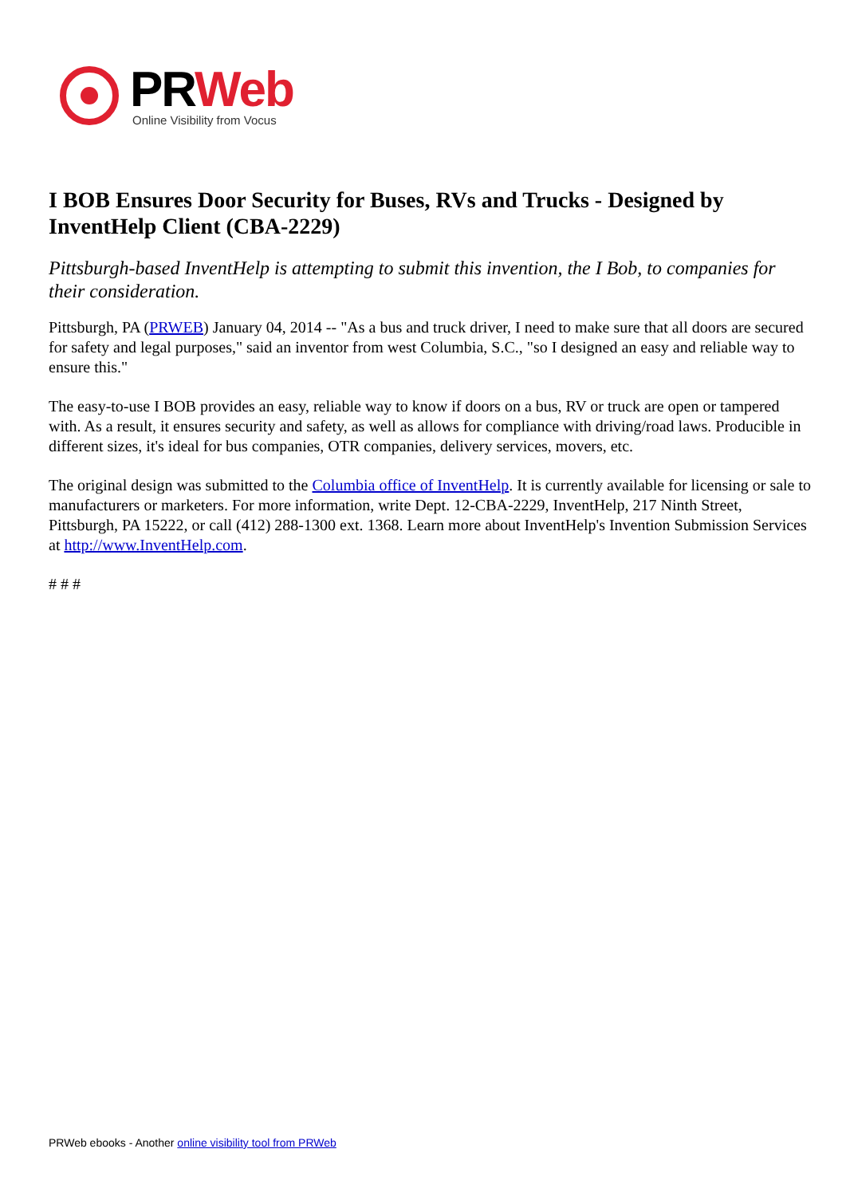PR Web
Online Visibility from Vocus
I BOB Ensures Door Security for Buses, RVs and Trucks - Designed by InventHelp Client (CBA-2229)
Pittsburgh-based InventHelp is attempting to submit this invention, the I Bob, to companies for their consideration.
Pittsburgh, PA (PRWEB) January 04, 2014 -- "As a bus and truck driver, I need to make sure that all doors are secured for safety and legal purposes," said an inventor from west Columbia, S.C., "so I designed an easy and reliable way to ensure this."
The easy-to-use I BOB provides an easy, reliable way to know if doors on a bus, RV or truck are open or tampered with. As a result, it ensures security and safety, as well as allows for compliance with driving/road laws. Producible in different sizes, it's ideal for bus companies, OTR companies, delivery services, movers, etc.
The original design was submitted to the Columbia office of InventHelp. It is currently available for licensing or sale to manufacturers or marketers. For more information, write Dept. 12-CBA-2229, InventHelp, 217 Ninth Street, Pittsburgh, PA 15222, or call (412) 288-1300 ext. 1368. Learn more about InventHelp's Invention Submission Services at http://www.InventHelp.com.
# # #
PRWeb ebooks - Another online visibility tool from PRWeb